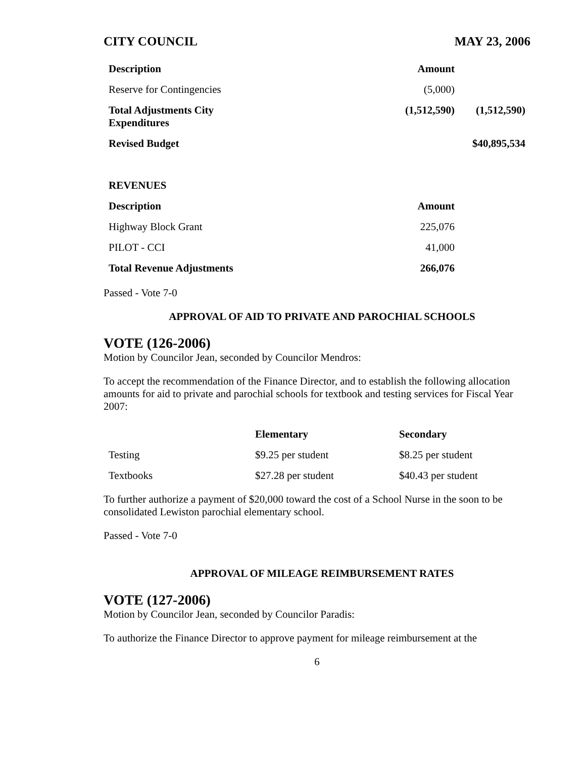CITY COUNCIL MAY 23, 2006
| Description | Amount | |
| Reserve for Contingencies | (5,000) | |
| Total Adjustments City Expenditures | (1,512,590) | (1,512,590) |
| Revised Budget | | $40,895,534 |
| REVENUES | | |
| Description | Amount | |
| Highway Block Grant | 225,076 | |
| PILOT - CCI | 41,000 | |
| Total Revenue Adjustments | 266,076 | |
Passed - Vote 7-0
APPROVAL OF AID TO PRIVATE AND PAROCHIAL SCHOOLS
VOTE (126-2006)
Motion by Councilor Jean, seconded by Councilor Mendros:
To accept the recommendation of the Finance Director, and to establish the following allocation amounts for aid to private and parochial schools for textbook and testing services for Fiscal Year 2007:
| | Elementary | Secondary |
| --- | --- | --- |
| Testing | $9.25 per student | $8.25 per student |
| Textbooks | $27.28 per student | $40.43 per student |
To further authorize a payment of $20,000 toward the cost of a School Nurse in the soon to be consolidated Lewiston parochial elementary school.
Passed - Vote 7-0
APPROVAL OF MILEAGE REIMBURSEMENT RATES
VOTE (127-2006)
Motion by Councilor Jean, seconded by Councilor Paradis:
To authorize the Finance Director to approve payment for mileage reimbursement at the
6